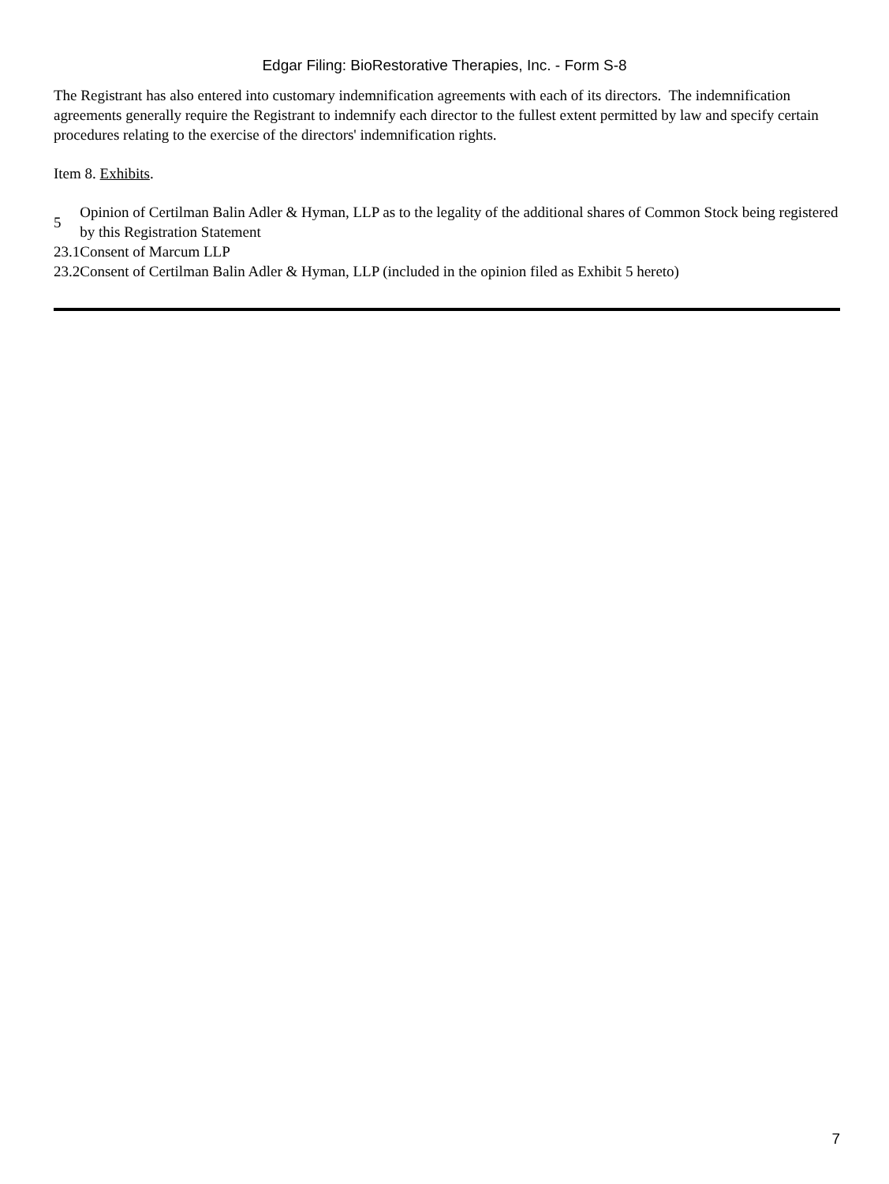Edgar Filing: BioRestorative Therapies, Inc. - Form S-8
The Registrant has also entered into customary indemnification agreements with each of its directors. The indemnification agreements generally require the Registrant to indemnify each director to the fullest extent permitted by law and specify certain procedures relating to the exercise of the directors' indemnification rights.
Item 8. Exhibits.
| 5 | Opinion of Certilman Balin Adler & Hyman, LLP as to the legality of the additional shares of Common Stock being registered by this Registration Statement |
| 23.1 | Consent of Marcum LLP |
| 23.2 | Consent of Certilman Balin Adler & Hyman, LLP (included in the opinion filed as Exhibit 5 hereto) |
7